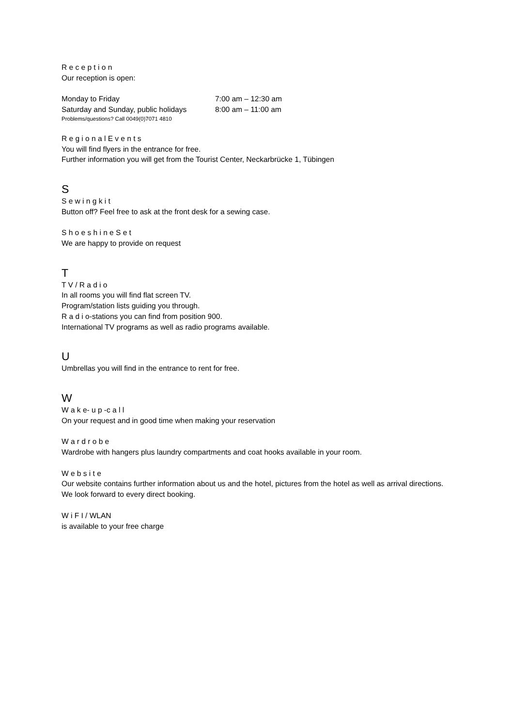R e c e p t i o n
Our reception is open:
Monday to Friday 7:00 am – 12:30 am
Saturday and Sunday, public holidays 8:00 am – 11:00 am
Problems/questions? Call 0049(0)7071 4810
R e g i o n a l E v e n t s
You will find flyers in the entrance for free.
Further information you will get from the Tourist Center, Neckarbrücke 1, Tübingen
S
S e w i n g k i t
Button off? Feel free to ask at the front desk for a sewing case.
S h o e s h i n e S e t
We are happy to provide on request
T
T V / R a d i o
In all rooms you will find flat screen TV.
Program/station lists guiding you through.
R a d i o-stations you can find from position 900.
International TV programs as well as radio programs available.
U
Umbrellas you will find in the entrance to rent for free.
W
W a k e- u p -c a l l
On your request and in good time when making your reservation
W a r d r o b e
Wardrobe with hangers plus laundry compartments and coat hooks available in your room.
W e b s i t e
Our website contains further information about us and the hotel, pictures from the hotel as well as arrival directions.
We look forward to every direct booking.
W i F I / WLAN
is available to your free charge